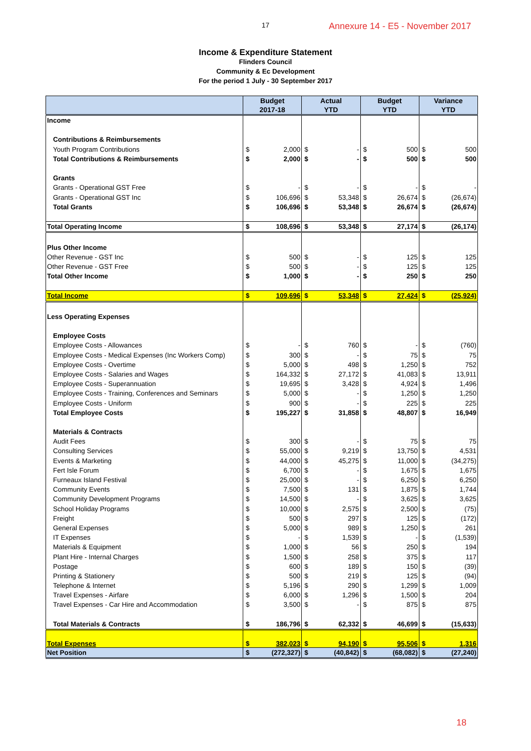17
Annexure 14 - E5 - November 2017
Income & Expenditure Statement
Flinders Council
Community & Ec Development
For the period 1 July - 30 September 2017
| | Budget 2017-18 | | Actual YTD | | Budget YTD | | Variance YTD | |
| --- | --- | --- | --- | --- | --- | --- | --- | --- |
| Income | | | | | | | | |
| Contributions & Reimbursements | | | | | | | | |
| Youth Program Contributions | $ | 2,000 | $ | - | $ | 500 | $ | 500 |
| Total Contributions & Reimbursements | $ | 2,000 | $ | - | $ | 500 | $ | 500 |
| Grants | | | | | | | | |
| Grants - Operational GST Free | $ | - | $ | - | $ | - | $ | - |
| Grants - Operational GST Inc | $ | 106,696 | $ | 53,348 | $ | 26,674 | $ | (26,674) |
| Total Grants | $ | 106,696 | $ | 53,348 | $ | 26,674 | $ | (26,674) |
| Total Operating Income | $ | 108,696 | $ | 53,348 | $ | 27,174 | $ | (26,174) |
| Plus Other Income | | | | | | | | |
| Other Revenue - GST Inc | $ | 500 | $ | - | $ | 125 | $ | 125 |
| Other Revenue - GST Free | $ | 500 | $ | - | $ | 125 | $ | 125 |
| Total Other Income | $ | 1,000 | $ | - | $ | 250 | $ | 250 |
| Total Income | $ | 109,696 | $ | 53,348 | $ | 27,424 | $ | (25,924) |
| Less Operating Expenses | | | | | | | | |
| Employee Costs | | | | | | | | |
| Employee Costs - Allowances | $ | - | $ | 760 | $ | - | $ | (760) |
| Employee Costs - Medical Expenses (Inc Workers Comp) | $ | 300 | $ | - | $ | 75 | $ | 75 |
| Employee Costs - Overtime | $ | 5,000 | $ | 498 | $ | 1,250 | $ | 752 |
| Employee Costs - Salaries and Wages | $ | 164,332 | $ | 27,172 | $ | 41,083 | $ | 13,911 |
| Employee Costs - Superannuation | $ | 19,695 | $ | 3,428 | $ | 4,924 | $ | 1,496 |
| Employee Costs - Training, Conferences and Seminars | $ | 5,000 | $ | - | $ | 1,250 | $ | 1,250 |
| Employee Costs - Uniform | $ | 900 | $ | - | $ | 225 | $ | 225 |
| Total Employee Costs | $ | 195,227 | $ | 31,858 | $ | 48,807 | $ | 16,949 |
| Materials & Contracts | | | | | | | | |
| Audit Fees | $ | 300 | $ | - | $ | 75 | $ | 75 |
| Consulting Services | $ | 55,000 | $ | 9,219 | $ | 13,750 | $ | 4,531 |
| Events & Marketing | $ | 44,000 | $ | 45,275 | $ | 11,000 | $ | (34,275) |
| Fert Isle Forum | $ | 6,700 | $ | - | $ | 1,675 | $ | 1,675 |
| Furneaux Island Festival | $ | 25,000 | $ | - | $ | 6,250 | $ | 6,250 |
| Community Events | $ | 7,500 | $ | 131 | $ | 1,875 | $ | 1,744 |
| Community Development Programs | $ | 14,500 | $ | - | $ | 3,625 | $ | 3,625 |
| School Holiday Programs | $ | 10,000 | $ | 2,575 | $ | 2,500 | $ | (75) |
| Freight | $ | 500 | $ | 297 | $ | 125 | $ | (172) |
| General Expenses | $ | 5,000 | $ | 989 | $ | 1,250 | $ | 261 |
| IT Expenses | $ | - | $ | 1,539 | $ | - | $ | (1,539) |
| Materials & Equipment | $ | 1,000 | $ | 56 | $ | 250 | $ | 194 |
| Plant Hire - Internal Charges | $ | 1,500 | $ | 258 | $ | 375 | $ | 117 |
| Postage | $ | 600 | $ | 189 | $ | 150 | $ | (39) |
| Printing & Stationery | $ | 500 | $ | 219 | $ | 125 | $ | (94) |
| Telephone & Internet | $ | 5,196 | $ | 290 | $ | 1,299 | $ | 1,009 |
| Travel Expenses - Airfare | $ | 6,000 | $ | 1,296 | $ | 1,500 | $ | 204 |
| Travel Expenses - Car Hire and Accommodation | $ | 3,500 | $ | - | $ | 875 | $ | 875 |
| Total Materials & Contracts | $ | 186,796 | $ | 62,332 | $ | 46,699 | $ | (15,633) |
| Total Expenses | $ | 382,023 | $ | 94,190 | $ | 95,506 | $ | 1,316 |
| Net Position | $ | (272,327) | $ | (40,842) | $ | (68,082) | $ | (27,240) |
18